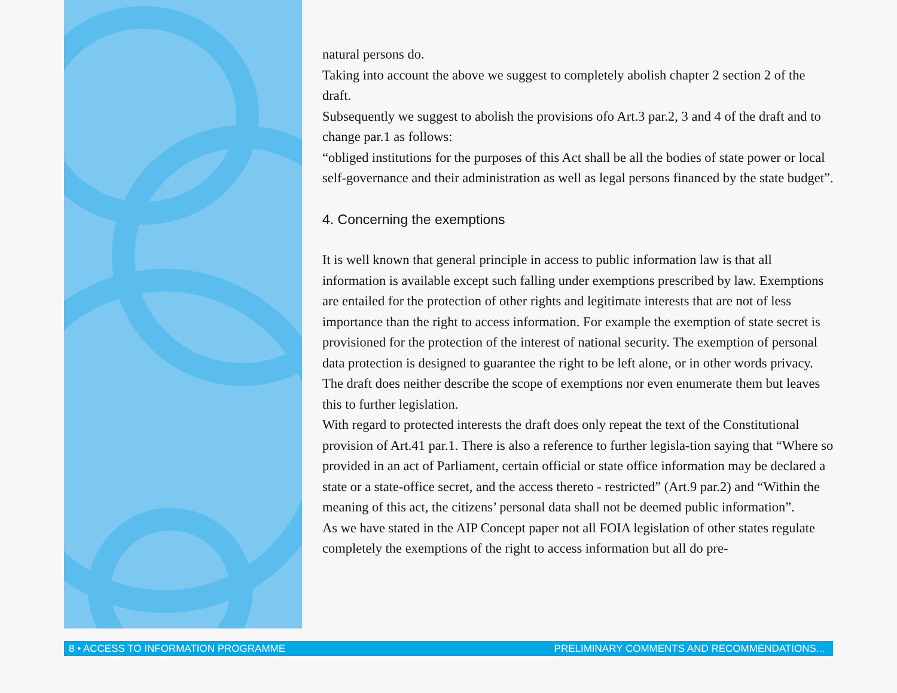natural persons do.
Taking into account the above we suggest to completely abolish chapter 2 section 2 of the draft.
Subsequently we suggest to abolish the provisions ofo Art.3 par.2, 3 and 4 of the draft and to change par.1 as follows:
“obliged institutions for the purposes of this Act shall be all the bodies of state power or local self-governance and their administration as well as legal persons financed by the state budget”.
4. Concerning the exemptions
It is well known that general principle in access to public information law is that all information is available except such falling under exemptions prescribed by law. Exemptions are entailed for the protection of other rights and legitimate interests that are not of less importance than the right to access information. For example the exemption of state secret is provisioned for the protection of the interest of national security. The exemption of personal data protection is designed to guarantee the right to be left alone, or in other words privacy.
The draft does neither describe the scope of exemptions nor even enumerate them but leaves this to further legislation.
With regard to protected interests the draft does only repeat the text of the Constitutional provision of Art.41 par.1. There is also a reference to further legisla-tion saying that “Where so provided in an act of Parliament, certain official or state office information may be declared a state or a state-office secret, and the access thereto - restricted” (Art.9 par.2) and “Within the meaning of this act, the citizens’ personal data shall not be deemed public information”.
As we have stated in the AIP Concept paper not all FOIA legislation of other states regulate completely the exemptions of the right to access information but all do pre-
8 • ACCESS TO INFORMATION PROGRAMME PRELIMINARY COMMENTS AND RECOMMENDATIONS...